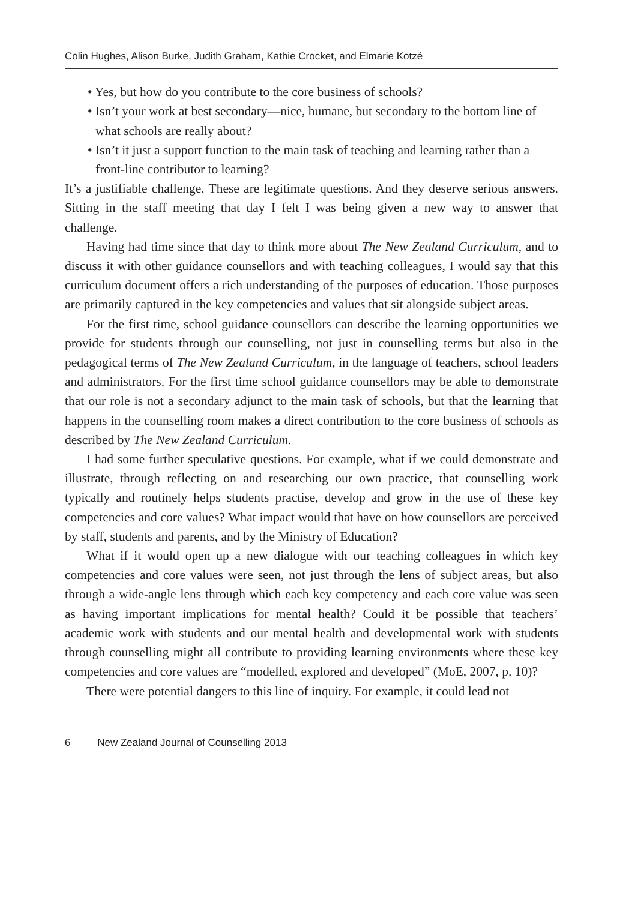Colin Hughes, Alison Burke, Judith Graham, Kathie Crocket, and Elmarie Kotzé
• Yes, but how do you contribute to the core business of schools?
• Isn’t your work at best secondary—nice, humane, but secondary to the bottom line of what schools are really about?
• Isn’t it just a support function to the main task of teaching and learning rather than a front-line contributor to learning?
It’s a justifiable challenge. These are legitimate questions. And they deserve serious answers. Sitting in the staff meeting that day I felt I was being given a new way to answer that challenge.
Having had time since that day to think more about The New Zealand Curriculum, and to discuss it with other guidance counsellors and with teaching colleagues, I would say that this curriculum document offers a rich understanding of the purposes of education. Those purposes are primarily captured in the key competencies and values that sit alongside subject areas.
For the first time, school guidance counsellors can describe the learning opportunities we provide for students through our counselling, not just in counselling terms but also in the pedagogical terms of The New Zealand Curriculum, in the language of teachers, school leaders and administrators. For the first time school guidance counsellors may be able to demonstrate that our role is not a secondary adjunct to the main task of schools, but that the learning that happens in the counselling room makes a direct contribution to the core business of schools as described by The New Zealand Curriculum.
I had some further speculative questions. For example, what if we could demonstrate and illustrate, through reflecting on and researching our own practice, that counselling work typically and routinely helps students practise, develop and grow in the use of these key competencies and core values? What impact would that have on how counsellors are perceived by staff, students and parents, and by the Ministry of Education?
What if it would open up a new dialogue with our teaching colleagues in which key competencies and core values were seen, not just through the lens of subject areas, but also through a wide-angle lens through which each key competency and each core value was seen as having important implications for mental health? Could it be possible that teachers’ academic work with students and our mental health and developmental work with students through counselling might all contribute to providing learning environments where these key competencies and core values are “modelled, explored and developed” (MoE, 2007, p. 10)?
There were potential dangers to this line of inquiry. For example, it could lead not
6 New Zealand Journal of Counselling 2013